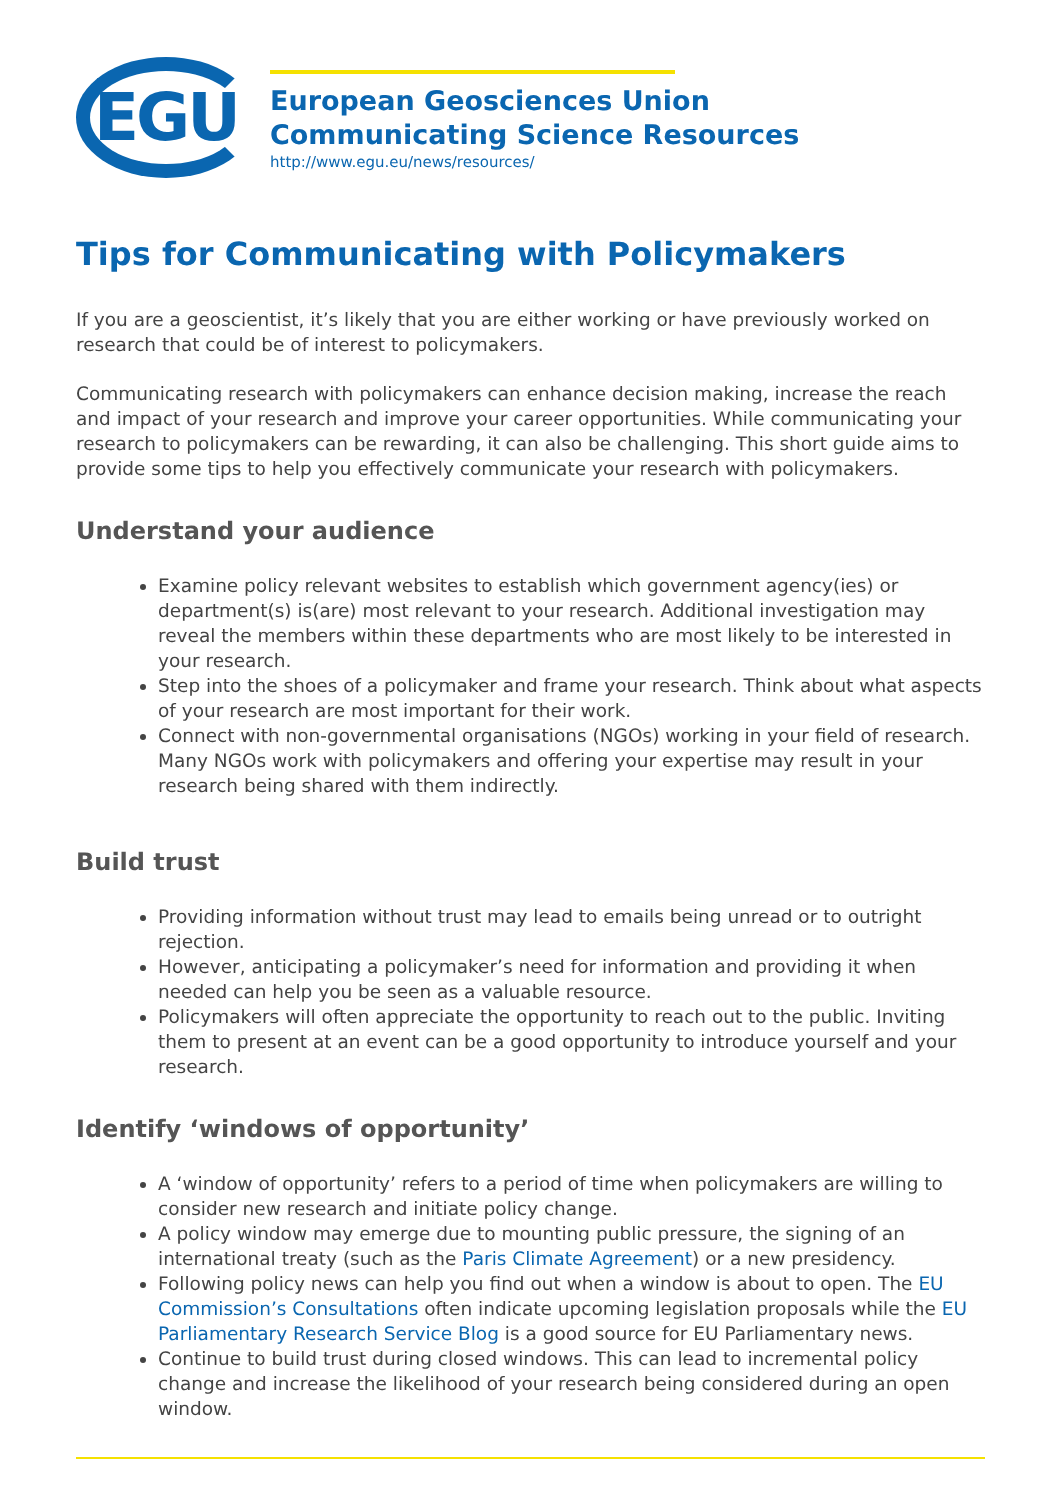EGU
European Geosciences Union
Communicating Science Resources
http://www.egu.eu/news/resources/
Tips for Communicating with Policymakers
If you are a geoscientist, it’s likely that you are either working or have previously worked on research that could be of interest to policymakers.
Communicating research with policymakers can enhance decision making, increase the reach and impact of your research and improve your career opportunities. While communicating your research to policymakers can be rewarding, it can also be challenging. This short guide aims to provide some tips to help you effectively communicate your research with policymakers.
Understand your audience
Examine policy relevant websites to establish which government agency(ies) or department(s) is(are) most relevant to your research. Additional investigation may reveal the members within these departments who are most likely to be interested in your research.
Step into the shoes of a policymaker and frame your research. Think about what aspects of your research are most important for their work.
Connect with non-governmental organisations (NGOs) working in your field of research. Many NGOs work with policymakers and offering your expertise may result in your research being shared with them indirectly.
Build trust
Providing information without trust may lead to emails being unread or to outright rejection.
However, anticipating a policymaker’s need for information and providing it when needed can help you be seen as a valuable resource.
Policymakers will often appreciate the opportunity to reach out to the public. Inviting them to present at an event can be a good opportunity to introduce yourself and your research.
Identify ‘windows of opportunity’
A ‘window of opportunity’ refers to a period of time when policymakers are willing to consider new research and initiate policy change.
A policy window may emerge due to mounting public pressure, the signing of an international treaty (such as the Paris Climate Agreement) or a new presidency.
Following policy news can help you find out when a window is about to open. The EU Commission’s Consultations often indicate upcoming legislation proposals while the EU Parliamentary Research Service Blog is a good source for EU Parliamentary news.
Continue to build trust during closed windows. This can lead to incremental policy change and increase the likelihood of your research being considered during an open window.